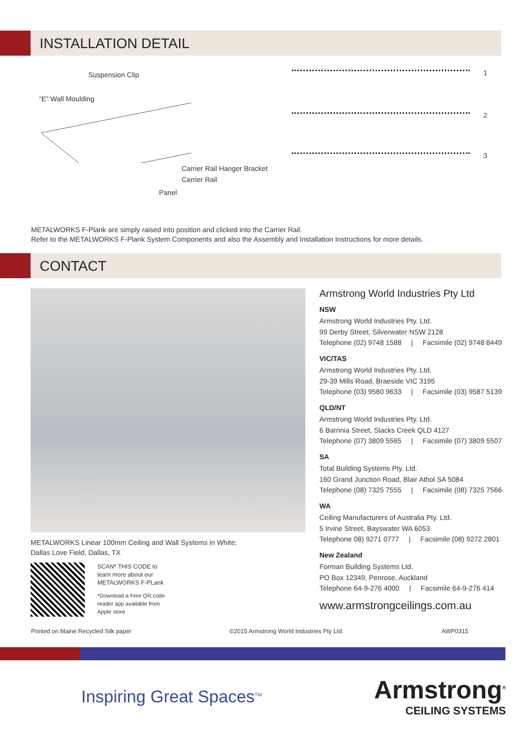INSTALLATION DETAIL
Suspension Clip
“E” Wall Moulding
Carrier Rail Hanger Bracket
Carrier Rail
Panel
1
2
3
METALWORKS F-Plank are simply raised into position and clicked into the Carrier Rail.
Refer to the METALWORKS F-Plank System Components and also the Assembly and Installation Instructions for more details.
CONTACT
METALWORKS Linear 100mm Ceiling and Wall Systems in White;
Dallas Love Field, Dallas, TX
SCAN* THIS CODE to
learn more about our
METALWORKS F-PLank
*Download a Free QR code
reader app available from
Apple store
Armstrong World Industries Pty Ltd
NSW
Armstrong World Industries Pty. Ltd.
99 Derby Street, Silverwater NSW 2128
Telephone (02) 9748 1588 | Facsimile (02) 9748 8449
VIC/TAS
Armstrong World Industries Pty. Ltd.
29-39 Mills Road, Braeside VIC 3195
Telephone (03) 9580 9633 | Facsimile (03) 9587 5139
QLD/NT
Armstrong World Industries Pty. Ltd.
6 Barrinia Street, Slacks Creek QLD 4127
Telephone (07) 3809 5565 | Facsimile (07) 3809 5507
SA
Total Building Systems Pty. Ltd.
160 Grand Junction Road, Blair Athol SA 5084
Telephone (08) 7325 7555 | Facsimile (08) 7325 7566
WA
Ceiling Manufacturers of Australia Pty. Ltd.
5 Irvine Street, Bayswater WA 6053
Telephone 08) 9271 0777 | Facsimile (08) 9272 2801
New Zealand
Forman Building Systems Ltd.
PO Box 12349, Penrose, Auckland
Telephone 64-9-276 4000 | Facsimile 64-9-276 414
www.armstrongceilings.com.au
Printed on Maine Recycled Silk paper ©2015 Armstrong World Industries Pty Ltd. AWP0315
Inspiring Great Spaces<sup>TM</sup>
Armstrong<sup>®</sup>
CEILING SYSTEMS